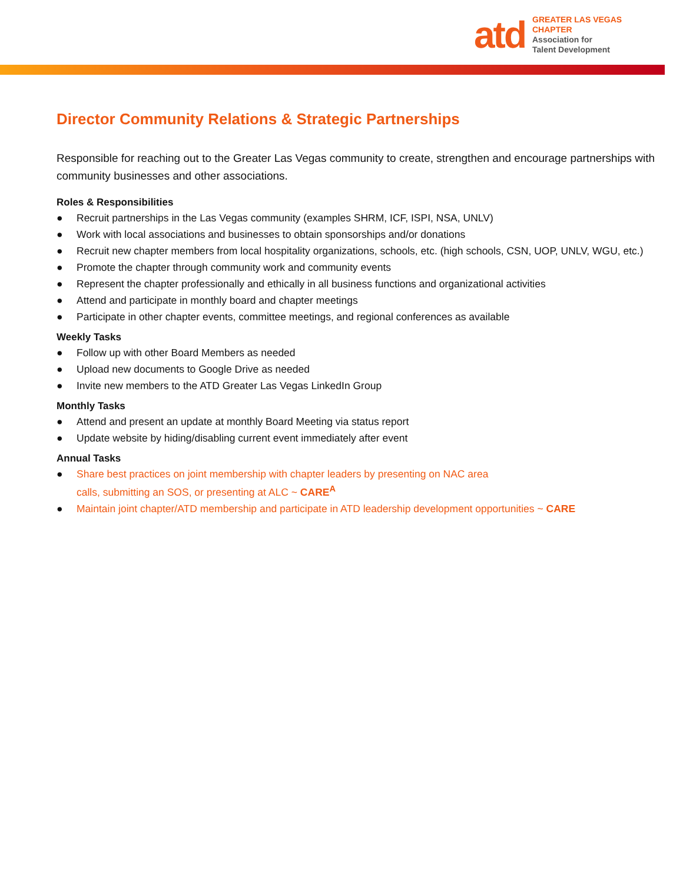atd
GREATER LAS VEGAS
CHAPTER
Association for
Talent Development
Director Community Relations & Strategic Partnerships
Responsible for reaching out to the Greater Las Vegas community to create, strengthen and encourage partnerships with community businesses and other associations.
Roles & Responsibilities
● Recruit partnerships in the Las Vegas community (examples SHRM, ICF, ISPI, NSA, UNLV)
● Work with local associations and businesses to obtain sponsorships and/or donations
● Recruit new chapter members from local hospitality organizations, schools, etc. (high schools, CSN, UOP, UNLV, WGU, etc.)
● Promote the chapter through community work and community events
● Represent the chapter professionally and ethically in all business functions and organizational activities
● Attend and participate in monthly board and chapter meetings
● Participate in other chapter events, committee meetings, and regional conferences as available
Weekly Tasks
● Follow up with other Board Members as needed
● Upload new documents to Google Drive as needed
● Invite new members to the ATD Greater Las Vegas LinkedIn Group
Monthly Tasks
● Attend and present an update at monthly Board Meeting via status report
● Update website by hiding/disabling current event immediately after event
Annual Tasks
● Share best practices on joint membership with chapter leaders by presenting on NAC area
calls, submitting an SOS, or presenting at ALC ~ CARE<sup>A</sup>
● Maintain joint chapter/ATD membership and participate in ATD leadership development opportunities ~ CARE